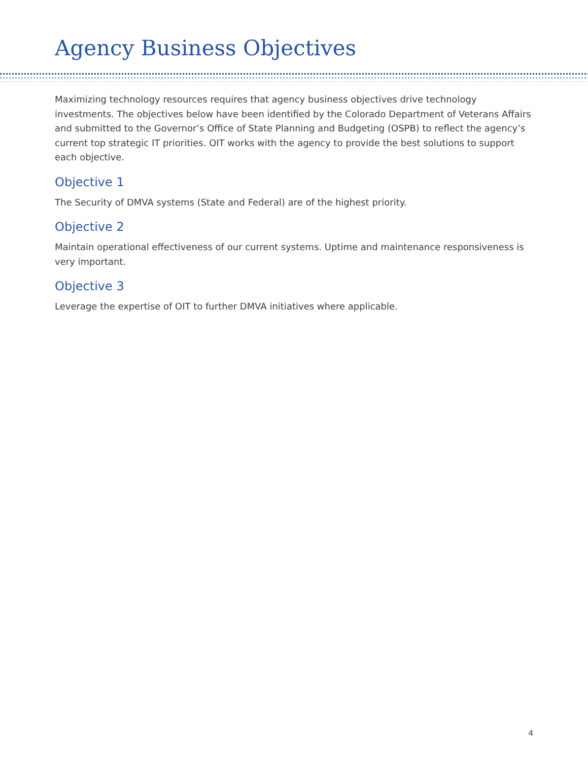Agency Business Objectives
Maximizing technology resources requires that agency business objectives drive technology investments. The objectives below have been identified by the Colorado Department of Veterans Affairs and submitted to the Governor’s Office of State Planning and Budgeting (OSPB) to reflect the agency’s current top strategic IT priorities. OIT works with the agency to provide the best solutions to support each objective.
Objective 1
The Security of DMVA systems (State and Federal) are of the highest priority.
Objective 2
Maintain operational effectiveness of our current systems. Uptime and maintenance responsiveness is very important.
Objective 3
Leverage the expertise of OIT to further DMVA initiatives where applicable.
4